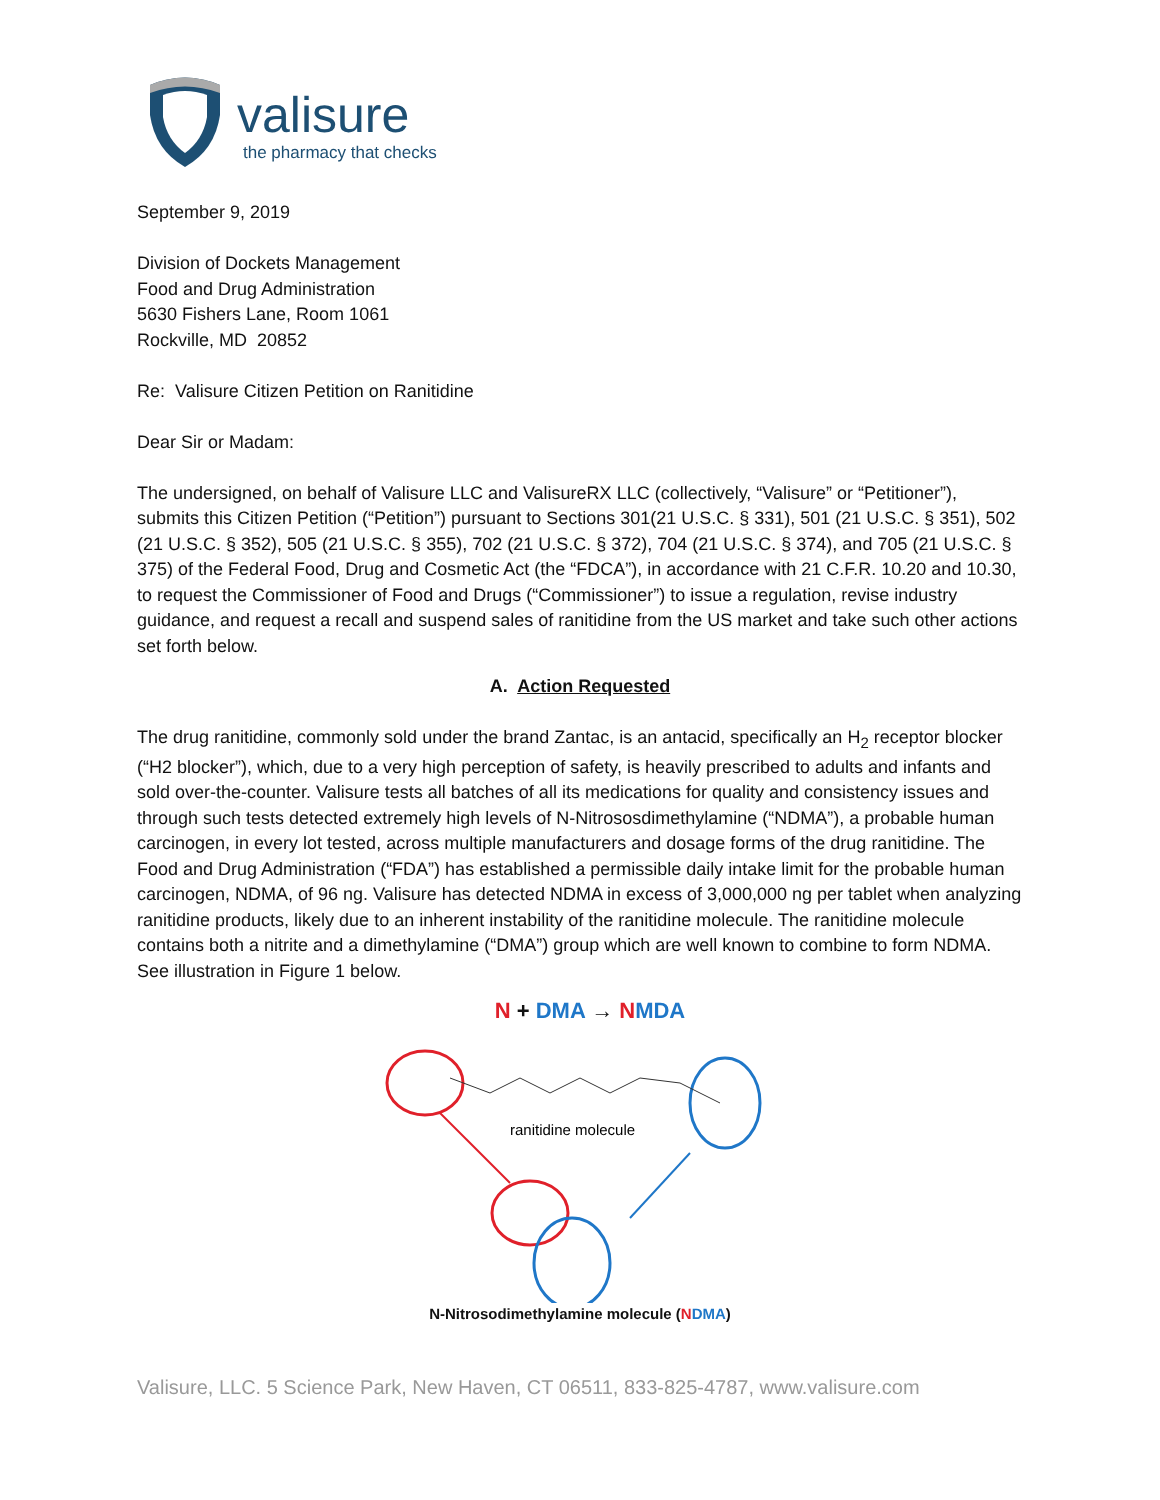valisure
the pharmacy that checks
September 9, 2019
Division of Dockets Management
Food and Drug Administration
5630 Fishers Lane, Room 1061
Rockville, MD 20852
Re: Valisure Citizen Petition on Ranitidine
Dear Sir or Madam:
The undersigned, on behalf of Valisure LLC and ValisureRX LLC (collectively, “Valisure” or “Petitioner”), submits this Citizen Petition (“Petition”) pursuant to Sections 301(21 U.S.C. § 331), 501 (21 U.S.C. § 351), 502 (21 U.S.C. § 352), 505 (21 U.S.C. § 355), 702 (21 U.S.C. § 372), 704 (21 U.S.C. § 374), and 705 (21 U.S.C. § 375) of the Federal Food, Drug and Cosmetic Act (the “FDCA”), in accordance with 21 C.F.R. 10.20 and 10.30, to request the Commissioner of Food and Drugs (“Commissioner”) to issue a regulation, revise industry guidance, and request a recall and suspend sales of ranitidine from the US market and take such other actions set forth below.
A. Action Requested
The drug ranitidine, commonly sold under the brand Zantac, is an antacid, specifically an H<sub>2</sub> receptor blocker (“H2 blocker”), which, due to a very high perception of safety, is heavily prescribed to adults and infants and sold over-the-counter. Valisure tests all batches of all its medications for quality and consistency issues and through such tests detected extremely high levels of N-Nitrososdimethylamine (“NDMA”), a probable human carcinogen, in every lot tested, across multiple manufacturers and dosage forms of the drug ranitidine. The Food and Drug Administration (“FDA”) has established a permissible daily intake limit for the probable human carcinogen, NDMA, of 96 ng. Valisure has detected NDMA in excess of 3,000,000 ng per tablet when analyzing ranitidine products, likely due to an inherent instability of the ranitidine molecule. The ranitidine molecule contains both a nitrite and a dimethylamine (“DMA”) group which are well known to combine to form NDMA. See illustration in Figure 1 below.
N + DMA → NMDA
ranitidine molecule
N-Nitrosodimethylamine molecule (NDMA)
Valisure, LLC. 5 Science Park, New Haven, CT 06511, 833-825-4787, www.valisure.com